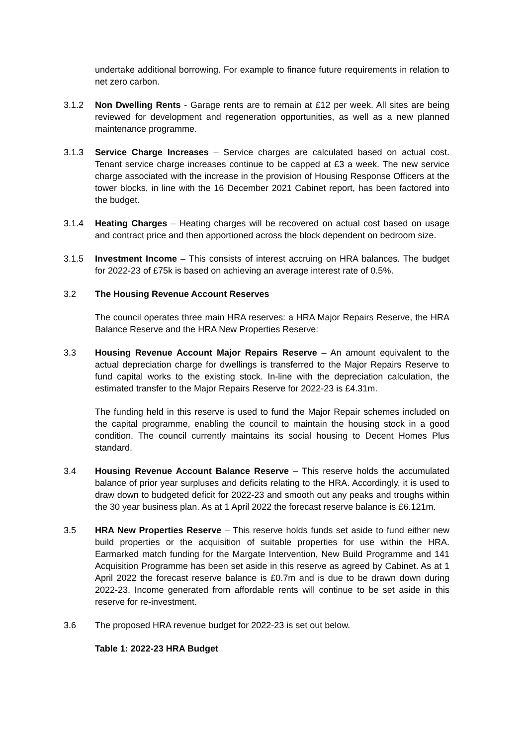undertake additional borrowing. For example to finance future requirements in relation to net zero carbon.
3.1.2 Non Dwelling Rents - Garage rents are to remain at £12 per week. All sites are being reviewed for development and regeneration opportunities, as well as a new planned maintenance programme.
3.1.3 Service Charge Increases – Service charges are calculated based on actual cost. Tenant service charge increases continue to be capped at £3 a week. The new service charge associated with the increase in the provision of Housing Response Officers at the tower blocks, in line with the 16 December 2021 Cabinet report, has been factored into the budget.
3.1.4 Heating Charges – Heating charges will be recovered on actual cost based on usage and contract price and then apportioned across the block dependent on bedroom size.
3.1.5 Investment Income – This consists of interest accruing on HRA balances. The budget for 2022-23 of £75k is based on achieving an average interest rate of 0.5%.
3.2 The Housing Revenue Account Reserves
The council operates three main HRA reserves: a HRA Major Repairs Reserve, the HRA Balance Reserve and the HRA New Properties Reserve:
3.3 Housing Revenue Account Major Repairs Reserve – An amount equivalent to the actual depreciation charge for dwellings is transferred to the Major Repairs Reserve to fund capital works to the existing stock. In-line with the depreciation calculation, the estimated transfer to the Major Repairs Reserve for 2022-23 is £4.31m.
The funding held in this reserve is used to fund the Major Repair schemes included on the capital programme, enabling the council to maintain the housing stock in a good condition. The council currently maintains its social housing to Decent Homes Plus standard.
3.4 Housing Revenue Account Balance Reserve – This reserve holds the accumulated balance of prior year surpluses and deficits relating to the HRA. Accordingly, it is used to draw down to budgeted deficit for 2022-23 and smooth out any peaks and troughs within the 30 year business plan. As at 1 April 2022 the forecast reserve balance is £6.121m.
3.5 HRA New Properties Reserve – This reserve holds funds set aside to fund either new build properties or the acquisition of suitable properties for use within the HRA. Earmarked match funding for the Margate Intervention, New Build Programme and 141 Acquisition Programme has been set aside in this reserve as agreed by Cabinet. As at 1 April 2022 the forecast reserve balance is £0.7m and is due to be drawn down during 2022-23. Income generated from affordable rents will continue to be set aside in this reserve for re-investment.
3.6 The proposed HRA revenue budget for 2022-23 is set out below.
Table 1: 2022-23 HRA Budget